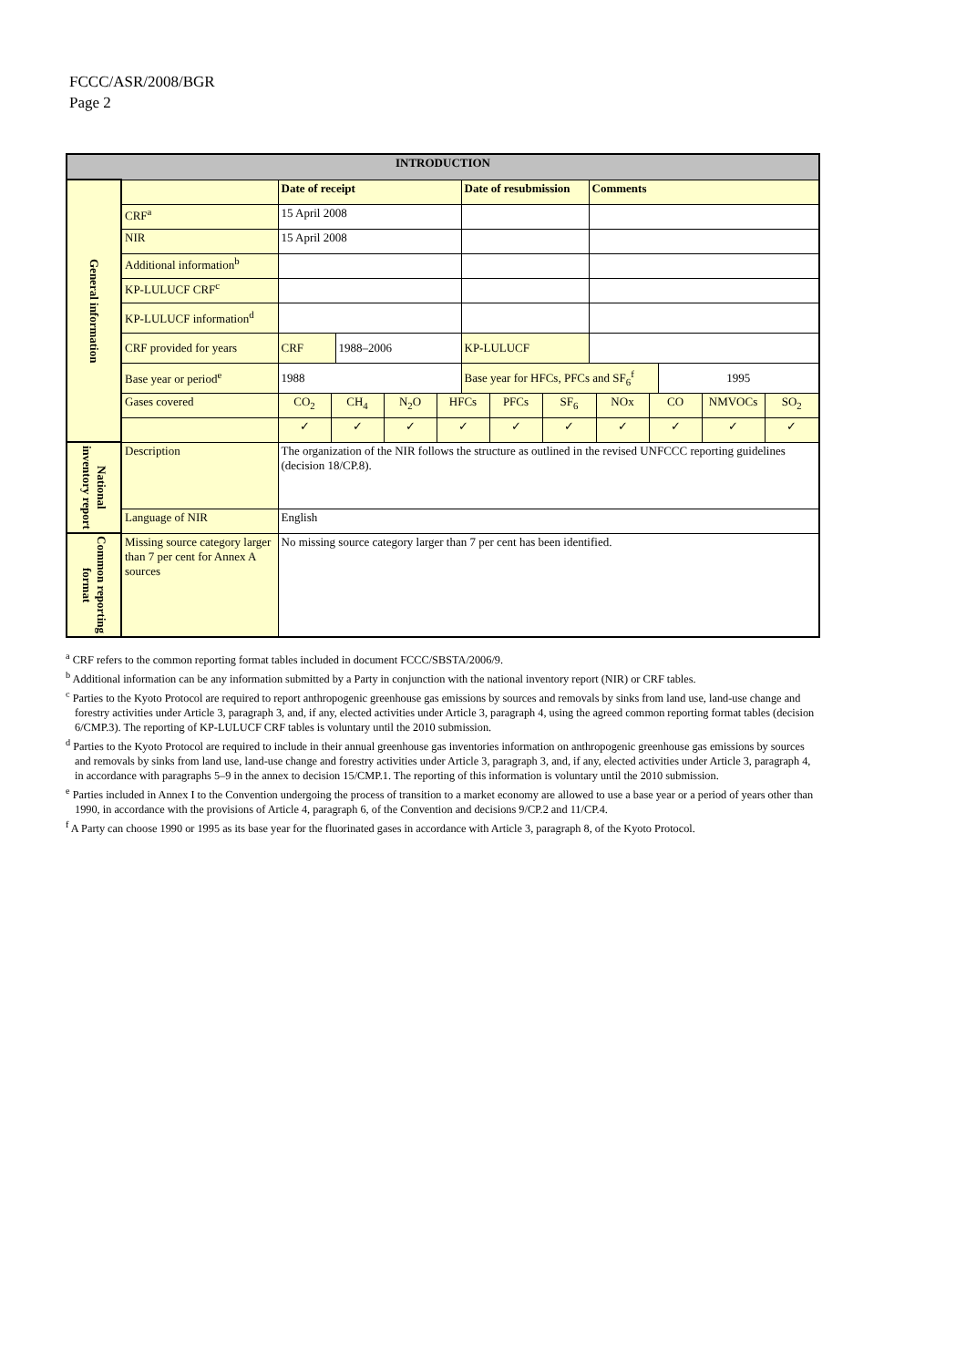FCCC/ASR/2008/BGR
Page 2
| INTRODUCTION | | | | | | | | | | | | | | | |
| --- | --- | --- | --- | --- | --- | --- | --- | --- | --- | --- | --- | --- | --- | --- | --- |
| General information | | Date of receipt | | | | | Date of resubmission | | | Comments | | | | | |
| | CRF<sup>a</sup> | 15 April 2008 | | | | | | | | | | | | | |
| | NIR | 15 April 2008 | | | | | | | | | | | | | |
| | Additional information<sup>b</sup> | | | | | | | | | | | | | | |
| | KP-LULUCF CRF<sup>c</sup> | | | | | | | | | | | | | | |
| | KP-LULUCF information<sup>d</sup> | | | | | | | | | | | | | | |
| | CRF provided for years | CRF | | 1988–2006 | | | KP-LULUCF | | | | | | | | |
| | Base year or period<sup>e</sup> | 1988 | | | | | Base year for HFCs, PFCs and SF<sub>6</sub><sup>f</sup> | | | | | | 1995 | | |
| | Gases covered | CO<sub>2</sub> | CH<sub>4</sub> | | N<sub>2</sub>O | HFCs | | PFCs | SF<sub>6</sub> | | NOx | CO | | NMVOCs | SO<sub>2</sub> |
| | | ✓ | ✓ | | ✓ | ✓ | | ✓ | ✓ | | ✓ | ✓ | | ✓ | ✓ |
| National inventory report | Description | The organization of the NIR follows the structure as outlined in the revised UNFCCC reporting guidelines (decision 18/CP.8). | | | | | | | | | | | | | |
| | Language of NIR | English | | | | | | | | | | | | | |
| Common reporting format | Missing source category larger than 7 per cent for Annex A sources | No missing source category larger than 7 per cent has been identified. | | | | | | | | | | | | | |
<sup>a</sup> CRF refers to the common reporting format tables included in document FCCC/SBSTA/2006/9.
<sup>b</sup> Additional information can be any information submitted by a Party in conjunction with the national inventory report (NIR) or CRF tables.
<sup>c</sup> Parties to the Kyoto Protocol are required to report anthropogenic greenhouse gas emissions by sources and removals by sinks from land use, land-use change and forestry activities under Article 3, paragraph 3, and, if any, elected activities under Article 3, paragraph 4, using the agreed common reporting format tables (decision 6/CMP.3). The reporting of KP-LULUCF CRF tables is voluntary until the 2010 submission.
<sup>d</sup> Parties to the Kyoto Protocol are required to include in their annual greenhouse gas inventories information on anthropogenic greenhouse gas emissions by sources and removals by sinks from land use, land-use change and forestry activities under Article 3, paragraph 3, and, if any, elected activities under Article 3, paragraph 4, in accordance with paragraphs 5–9 in the annex to decision 15/CMP.1. The reporting of this information is voluntary until the 2010 submission.
<sup>e</sup> Parties included in Annex I to the Convention undergoing the process of transition to a market economy are allowed to use a base year or a period of years other than 1990, in accordance with the provisions of Article 4, paragraph 6, of the Convention and decisions 9/CP.2 and 11/CP.4.
<sup>f</sup> A Party can choose 1990 or 1995 as its base year for the fluorinated gases in accordance with Article 3, paragraph 8, of the Kyoto Protocol.